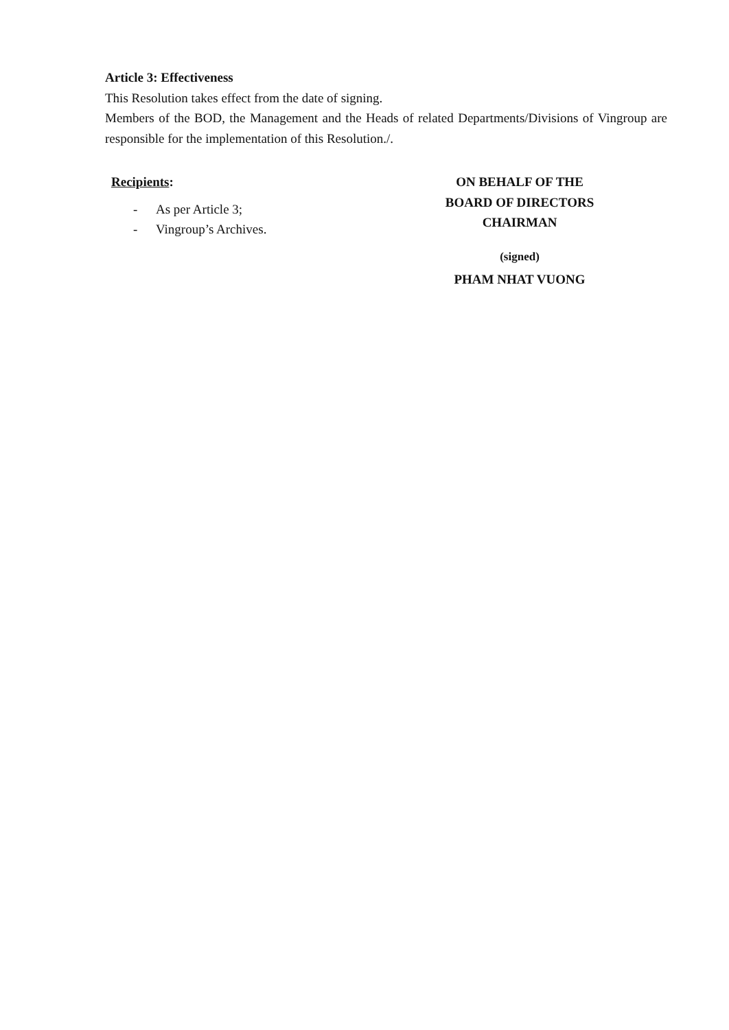Article 3: Effectiveness
This Resolution takes effect from the date of signing.
Members of the BOD, the Management and the Heads of related Departments/Divisions of Vingroup are responsible for the implementation of this Resolution./.
Recipients:
- As per Article 3;
- Vingroup’s Archives.
ON BEHALF OF THE
BOARD OF DIRECTORS
CHAIRMAN
(signed)
PHAM NHAT VUONG